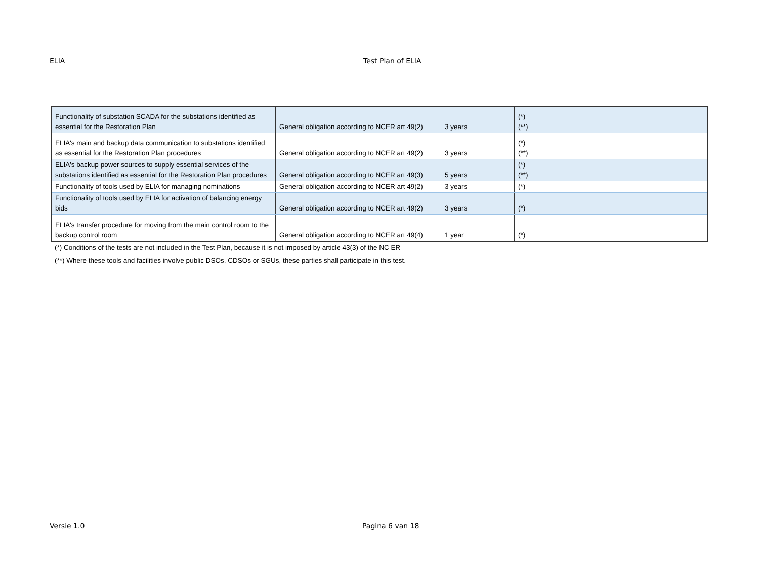ELIA Test Plan of ELIA
| Functionality of substation SCADA for the substations identified as essential for the Restoration Plan | General obligation according to NCER art 49(2) | 3 years | (*) (**) |
| ELIA's main and backup data communication to substations identified as essential for the Restoration Plan procedures | General obligation according to NCER art 49(2) | 3 years | (*) (**) |
| ELIA's backup power sources to supply essential services of the substations identified as essential for the Restoration Plan procedures | General obligation according to NCER art 49(3) | 5 years | (*) (**) |
| Functionality of tools used by ELIA for managing nominations | General obligation according to NCER art 49(2) | 3 years | (*) |
| Functionality of tools used by ELIA for activation of balancing energy bids | General obligation according to NCER art 49(2) | 3 years | (*) |
| ELIA's transfer procedure for moving from the main control room to the backup control room | General obligation according to NCER art 49(4) | 1 year | (*) |
(*) Conditions of the tests are not included in the Test Plan, because it is not imposed by article 43(3) of the NC ER
(**) Where these tools and facilities involve public DSOs, CDSOs or SGUs, these parties shall participate in this test.
Versie 1.0 Pagina 6 van 18